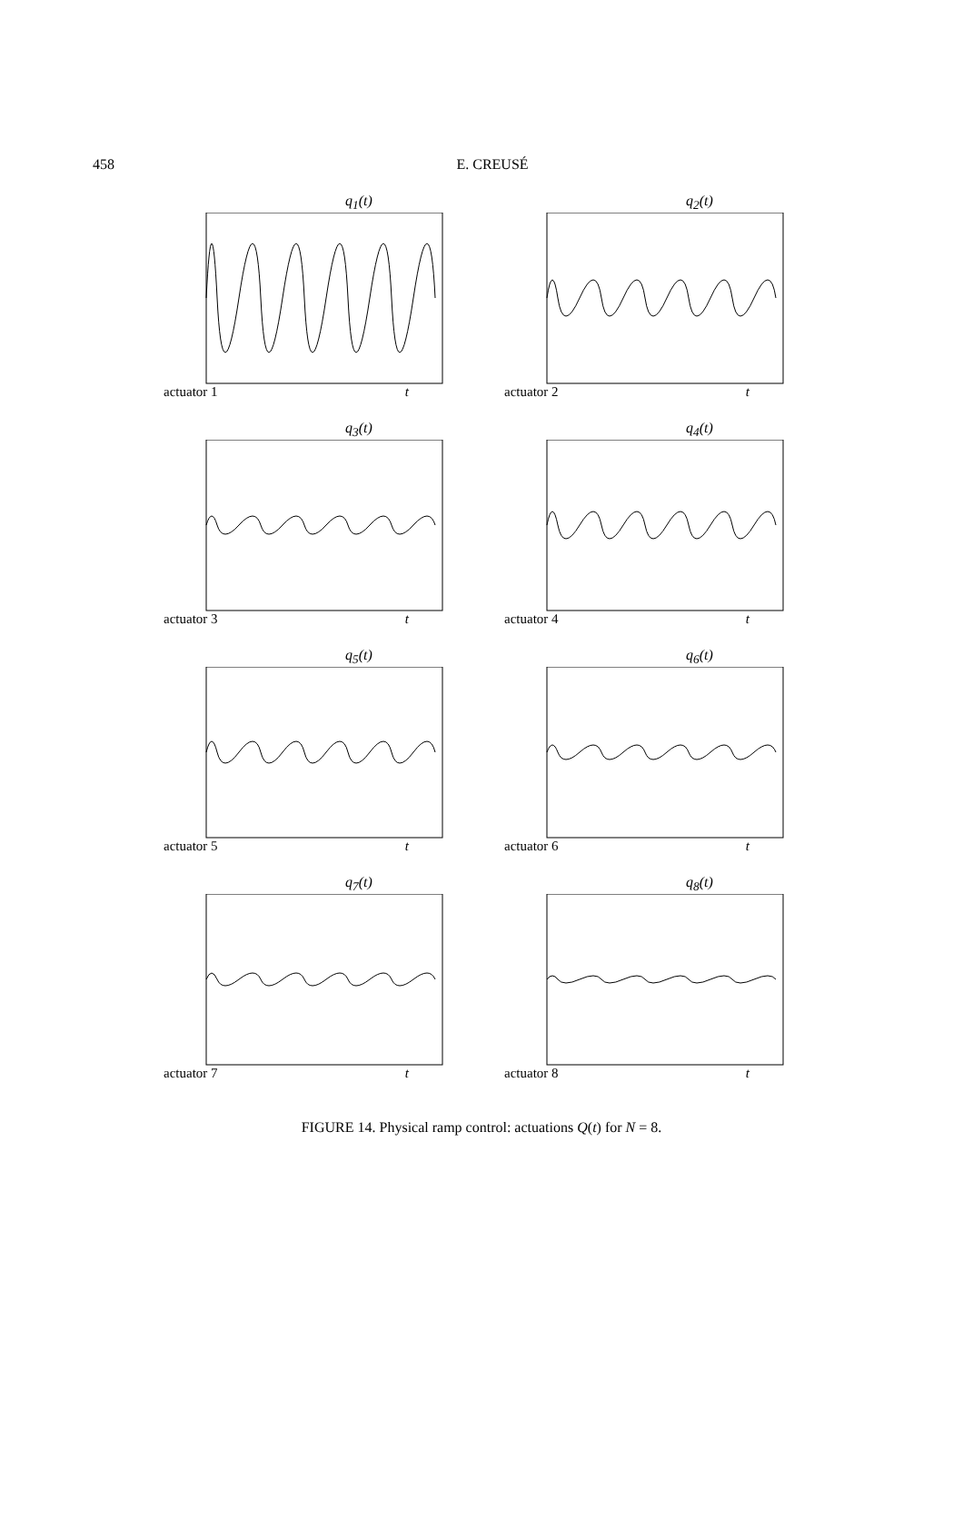458 E. CREUSÉ
q<sub>1</sub>(t)
actuator 1 t
q<sub>2</sub>(t)
actuator 2 t
q<sub>3</sub>(t)
actuator 3 t
q<sub>4</sub>(t)
actuator 4 t
q<sub>5</sub>(t)
actuator 5 t
q<sub>6</sub>(t)
actuator 6 t
q<sub>7</sub>(t)
actuator 7 t
q<sub>8</sub>(t)
actuator 8 t
FIGURE 14. Physical ramp control: actuations Q(t) for N = 8.